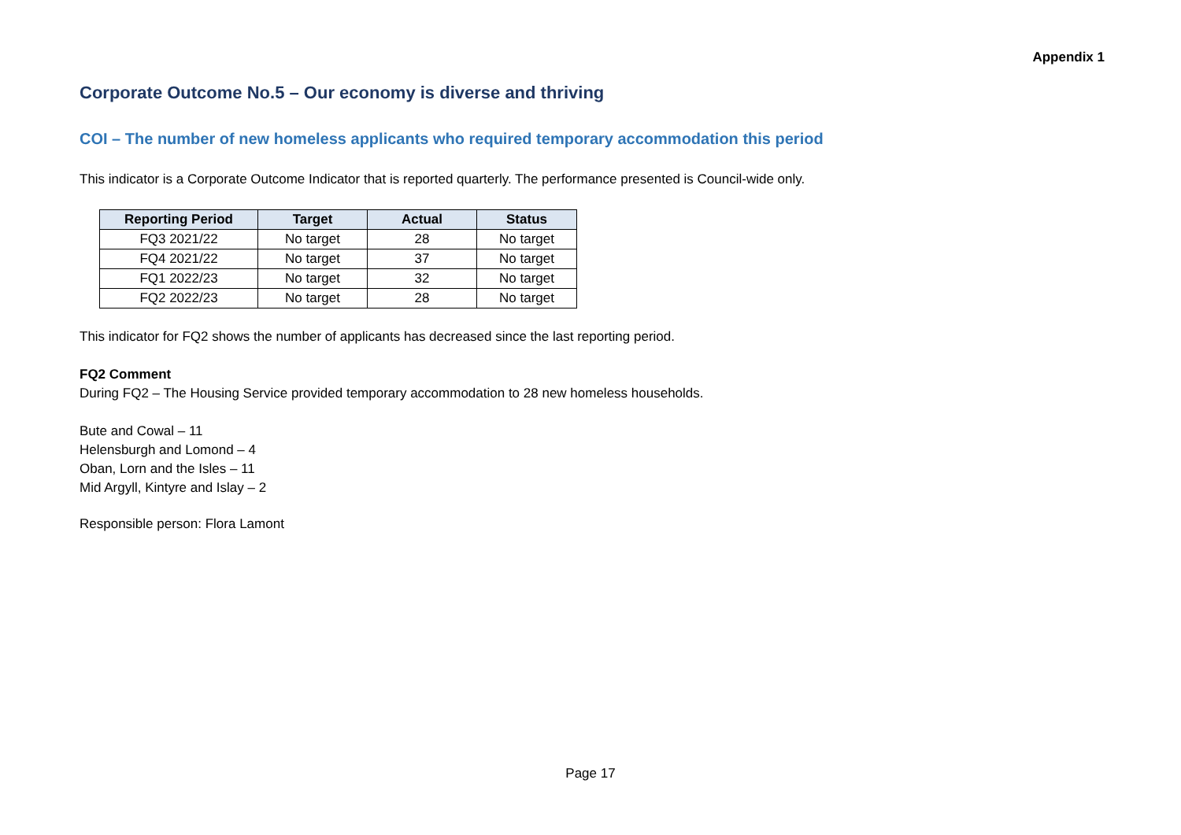Appendix 1
Corporate Outcome No.5 – Our economy is diverse and thriving
COI – The number of new homeless applicants who required temporary accommodation this period
This indicator is a Corporate Outcome Indicator that is reported quarterly. The performance presented is Council-wide only.
| Reporting Period | Target | Actual | Status |
| --- | --- | --- | --- |
| FQ3 2021/22 | No target | 28 | No target |
| FQ4 2021/22 | No target | 37 | No target |
| FQ1 2022/23 | No target | 32 | No target |
| FQ2 2022/23 | No target | 28 | No target |
This indicator for FQ2 shows the number of applicants has decreased since the last reporting period.
FQ2 Comment
During FQ2 – The Housing Service provided temporary accommodation to 28 new homeless households.
Bute and Cowal – 11
Helensburgh and Lomond – 4
Oban, Lorn and the Isles – 11
Mid Argyll, Kintyre and Islay – 2
Responsible person: Flora Lamont
Page 17